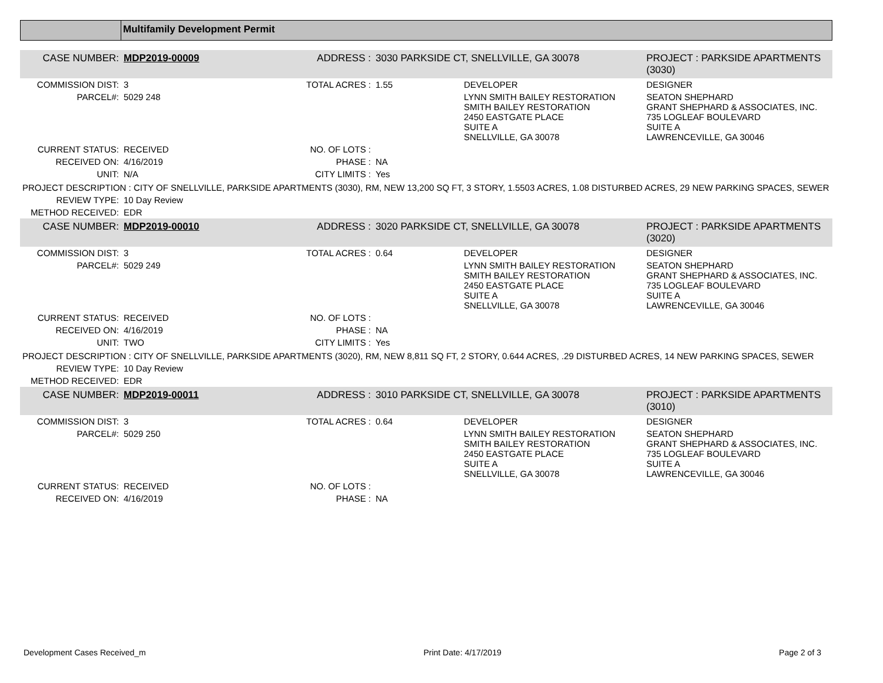Multifamily Development Permit
| CASE NUMBER: | MDP2019-00009 | ADDRESS : | 3030 PARKSIDE CT, SNELLVILLE, GA 30078 | | PROJECT : PARKSIDE APARTMENTS (3030) |
| COMMISSION DIST: | 3 | TOTAL ACRES : | 1.55 | DEVELOPER | DESIGNER |
| PARCEL#: | 5029 248 | | | LYNN SMITH BAILEY RESTORATION SMITH BAILEY RESTORATION 2450 EASTGATE PLACE SUITE A SNELLVILLE, GA 30078 | SEATON SHEPHARD GRANT SHEPHARD & ASSOCIATES, INC. 735 LOGLEAF BOULEVARD SUITE A LAWRENCEVILLE, GA 30046 |
| CURRENT STATUS: | RECEIVED | NO. OF LOTS : | | | |
| RECEIVED ON: | 4/16/2019 | PHASE : | NA | | |
| UNIT: | N/A | CITY LIMITS : | Yes | | |
| PROJECT DESCRIPTION : CITY OF SNELLVILLE, PARKSIDE APARTMENTS (3030), RM, NEW 13,200 SQ FT, 3 STORY, 1.5503 ACRES, 1.08 DISTURBED ACRES, 29 NEW PARKING SPACES, SEWER | | | | | |
| REVIEW TYPE: | 10 Day Review | | | | |
| METHOD RECEIVED: | EDR | | | | |
| CASE NUMBER: | MDP2019-00010 | ADDRESS : | 3020 PARKSIDE CT, SNELLVILLE, GA 30078 | | PROJECT : PARKSIDE APARTMENTS (3020) |
| COMMISSION DIST: | 3 | TOTAL ACRES : | 0.64 | DEVELOPER | DESIGNER |
| PARCEL#: | 5029 249 | | | LYNN SMITH BAILEY RESTORATION SMITH BAILEY RESTORATION 2450 EASTGATE PLACE SUITE A SNELLVILLE, GA 30078 | SEATON SHEPHARD GRANT SHEPHARD & ASSOCIATES, INC. 735 LOGLEAF BOULEVARD SUITE A LAWRENCEVILLE, GA 30046 |
| CURRENT STATUS: | RECEIVED | NO. OF LOTS : | | | |
| RECEIVED ON: | 4/16/2019 | PHASE : | NA | | |
| UNIT: | TWO | CITY LIMITS : | Yes | | |
| PROJECT DESCRIPTION : CITY OF SNELLVILLE, PARKSIDE APARTMENTS (3020), RM, NEW 8,811 SQ FT, 2 STORY, 0.644 ACRES, .29 DISTURBED ACRES, 14 NEW PARKING SPACES, SEWER | | | | | |
| REVIEW TYPE: | 10 Day Review | | | | |
| METHOD RECEIVED: | EDR | | | | |
| CASE NUMBER: | MDP2019-00011 | ADDRESS : | 3010 PARKSIDE CT, SNELLVILLE, GA 30078 | | PROJECT : PARKSIDE APARTMENTS (3010) |
| COMMISSION DIST: | 3 | TOTAL ACRES : | 0.64 | DEVELOPER | DESIGNER |
| PARCEL#: | 5029 250 | | | LYNN SMITH BAILEY RESTORATION SMITH BAILEY RESTORATION 2450 EASTGATE PLACE SUITE A SNELLVILLE, GA 30078 | SEATON SHEPHARD GRANT SHEPHARD & ASSOCIATES, INC. 735 LOGLEAF BOULEVARD SUITE A LAWRENCEVILLE, GA 30046 |
| CURRENT STATUS: | RECEIVED | NO. OF LOTS : | | | |
| RECEIVED ON: | 4/16/2019 | PHASE : | NA | | |
Development Cases Received_m Print Date: 4/17/2019 Page 2 of 3